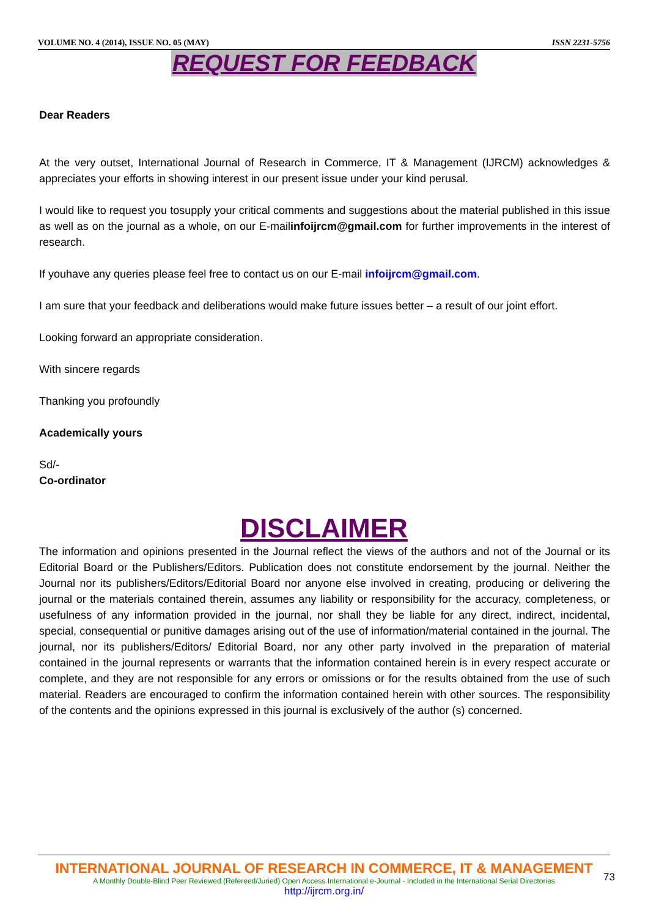VOLUME NO. 4 (2014), ISSUE NO. 05 (MAY) ISSN 2231-5756
REQUEST FOR FEEDBACK
Dear Readers
At the very outset, International Journal of Research in Commerce, IT & Management (IJRCM) acknowledges & appreciates your efforts in showing interest in our present issue under your kind perusal.
I would like to request you tosupply your critical comments and suggestions about the material published in this issue as well as on the journal as a whole, on our E-mailinfoijrcm@gmail.com for further improvements in the interest of research.
If youhave any queries please feel free to contact us on our E-mail infoijrcm@gmail.com.
I am sure that your feedback and deliberations would make future issues better – a result of our joint effort.
Looking forward an appropriate consideration.
With sincere regards
Thanking you profoundly
Academically yours
Sd/-
Co-ordinator
DISCLAIMER
The information and opinions presented in the Journal reflect the views of the authors and not of the Journal or its Editorial Board or the Publishers/Editors. Publication does not constitute endorsement by the journal. Neither the Journal nor its publishers/Editors/Editorial Board nor anyone else involved in creating, producing or delivering the journal or the materials contained therein, assumes any liability or responsibility for the accuracy, completeness, or usefulness of any information provided in the journal, nor shall they be liable for any direct, indirect, incidental, special, consequential or punitive damages arising out of the use of information/material contained in the journal. The journal, nor its publishers/Editors/ Editorial Board, nor any other party involved in the preparation of material contained in the journal represents or warrants that the information contained herein is in every respect accurate or complete, and they are not responsible for any errors or omissions or for the results obtained from the use of such material. Readers are encouraged to confirm the information contained herein with other sources. The responsibility of the contents and the opinions expressed in this journal is exclusively of the author (s) concerned.
INTERNATIONAL JOURNAL OF RESEARCH IN COMMERCE, IT & MANAGEMENT
A Monthly Double-Blind Peer Reviewed (Refereed/Juried) Open Access International e-Journal - Included in the International Serial Directories
http://ijrcm.org.in/
73